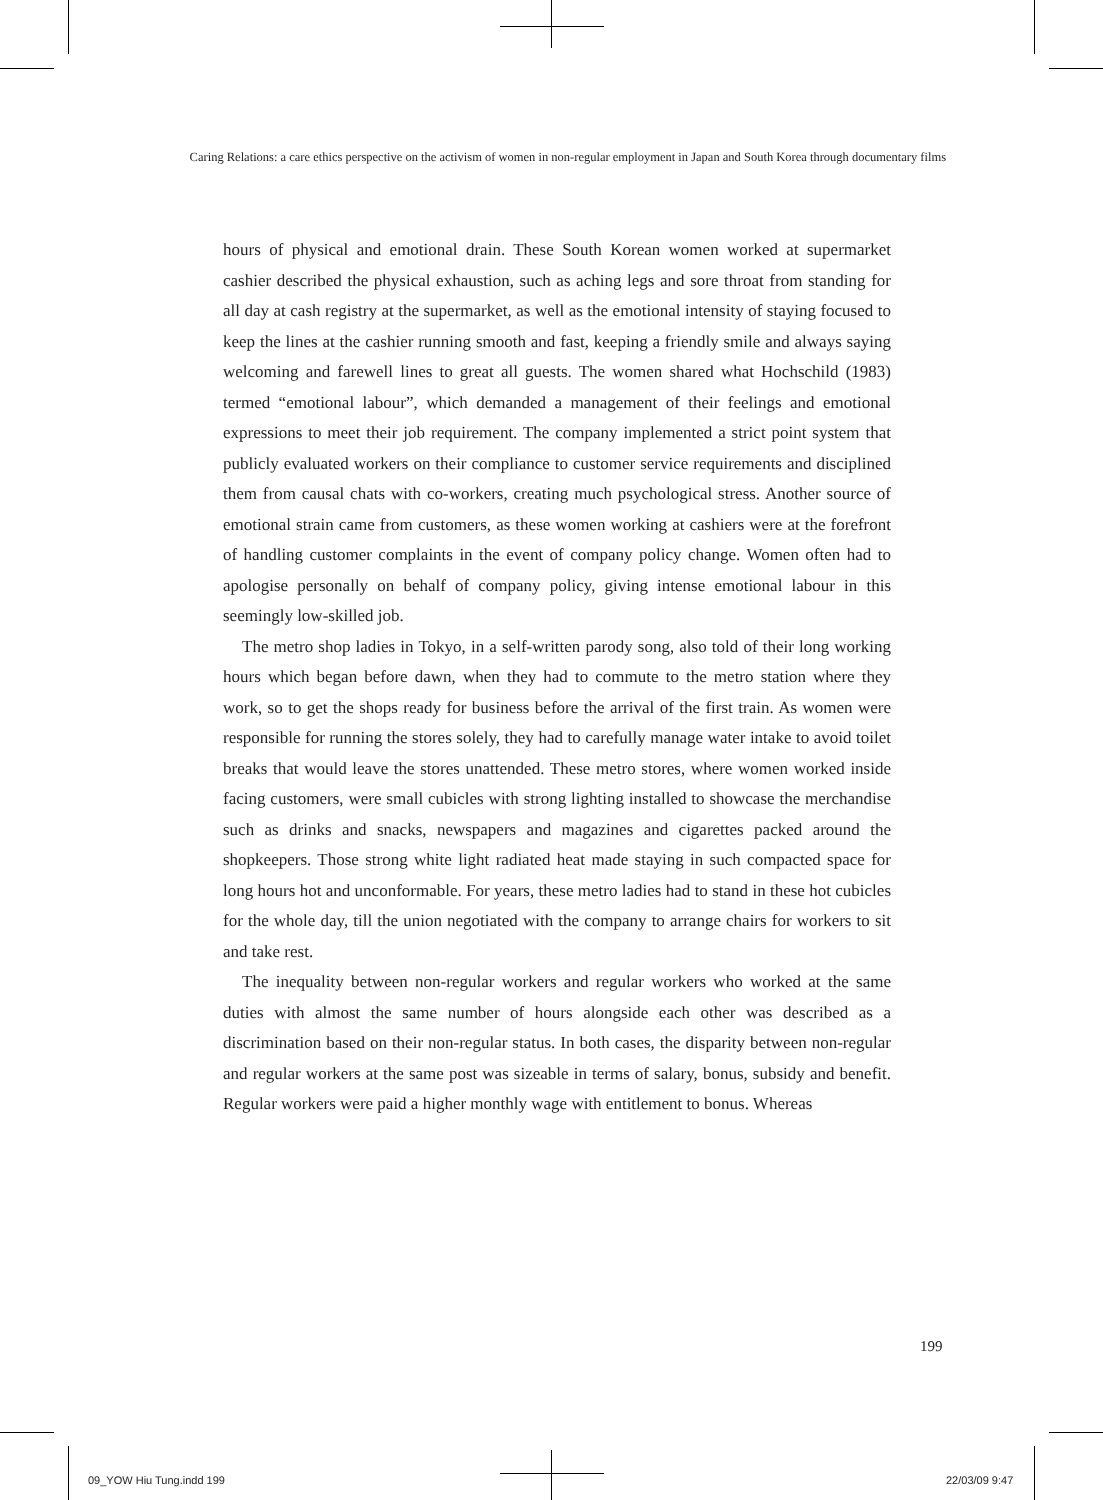Caring Relations: a care ethics perspective on the activism of women in non-regular employment in Japan and South Korea through documentary films
hours of physical and emotional drain. These South Korean women worked at supermarket cashier described the physical exhaustion, such as aching legs and sore throat from standing for all day at cash registry at the supermarket, as well as the emotional intensity of staying focused to keep the lines at the cashier running smooth and fast, keeping a friendly smile and always saying welcoming and farewell lines to great all guests. The women shared what Hochschild (1983) termed “emotional labour”, which demanded a management of their feelings and emotional expressions to meet their job requirement. The company implemented a strict point system that publicly evaluated workers on their compliance to customer service requirements and disciplined them from causal chats with co-workers, creating much psychological stress. Another source of emotional strain came from customers, as these women working at cashiers were at the forefront of handling customer complaints in the event of company policy change. Women often had to apologise personally on behalf of company policy, giving intense emotional labour in this seemingly low-skilled job.
The metro shop ladies in Tokyo, in a self-written parody song, also told of their long working hours which began before dawn, when they had to commute to the metro station where they work, so to get the shops ready for business before the arrival of the first train. As women were responsible for running the stores solely, they had to carefully manage water intake to avoid toilet breaks that would leave the stores unattended. These metro stores, where women worked inside facing customers, were small cubicles with strong lighting installed to showcase the merchandise such as drinks and snacks, newspapers and magazines and cigarettes packed around the shopkeepers. Those strong white light radiated heat made staying in such compacted space for long hours hot and unconformable. For years, these metro ladies had to stand in these hot cubicles for the whole day, till the union negotiated with the company to arrange chairs for workers to sit and take rest.
The inequality between non-regular workers and regular workers who worked at the same duties with almost the same number of hours alongside each other was described as a discrimination based on their non-regular status. In both cases, the disparity between non-regular and regular workers at the same post was sizeable in terms of salary, bonus, subsidy and benefit. Regular workers were paid a higher monthly wage with entitlement to bonus. Whereas
199
09_YOW Hiu Tung.indd 199 22/03/09 9:47